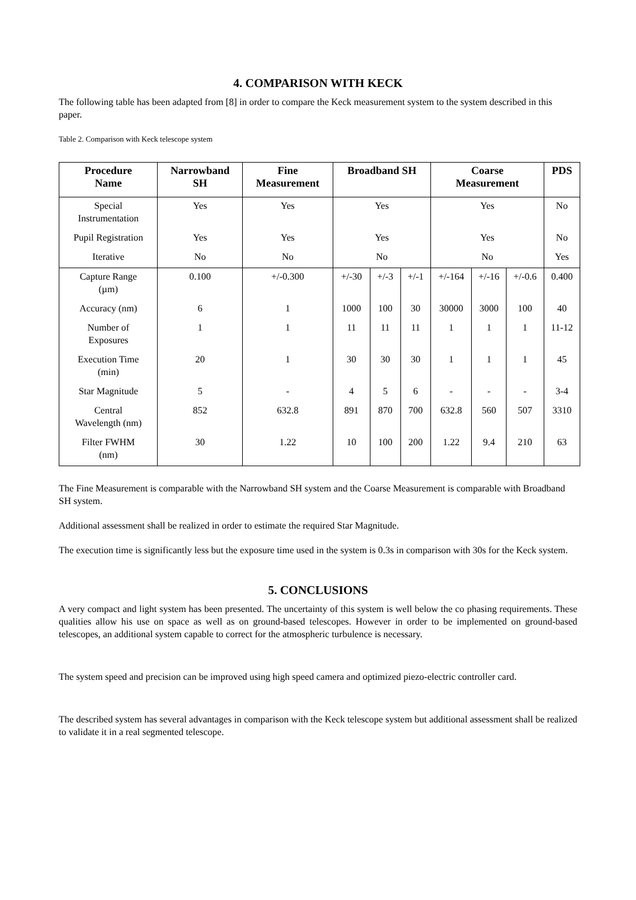4. COMPARISON WITH KECK
The following table has been adapted from [8] in order to compare the Keck measurement system to the system described in this paper.
Table 2. Comparison with Keck telescope system
| Procedure Name | Narrowband SH | Fine Measurement | Broadband SH | | | Coarse Measurement | | | PDS |
| --- | --- | --- | --- | --- | --- | --- | --- | --- | --- |
| Special Instrumentation | Yes | Yes | Yes | | | Yes | | | No |
| Pupil Registration | Yes | Yes | Yes | | | Yes | | | No |
| Iterative | No | No | No | | | No | | | Yes |
| Capture Range (µm) | 0.100 | +/-0.300 | +/-30 | +/-3 | +/-1 | +/-164 | +/-16 | +/-0.6 | 0.400 |
| Accuracy (nm) | 6 | 1 | 1000 | 100 | 30 | 30000 | 3000 | 100 | 40 |
| Number of Exposures | 1 | 1 | 11 | 11 | 11 | 1 | 1 | 1 | 11-12 |
| Execution Time (min) | 20 | 1 | 30 | 30 | 30 | 1 | 1 | 1 | 45 |
| Star Magnitude | 5 | - | 4 | 5 | 6 | - | - | - | 3-4 |
| Central Wavelength (nm) | 852 | 632.8 | 891 | 870 | 700 | 632.8 | 560 | 507 | 3310 |
| Filter FWHM (nm) | 30 | 1.22 | 10 | 100 | 200 | 1.22 | 9.4 | 210 | 63 |
The Fine Measurement is comparable with the Narrowband SH system and the Coarse Measurement is comparable with Broadband SH system.
Additional assessment shall be realized in order to estimate the required Star Magnitude.
The execution time is significantly less but the exposure time used in the system is 0.3s in comparison with 30s for the Keck system.
5. CONCLUSIONS
A very compact and light system has been presented. The uncertainty of this system is well below the co phasing requirements. These qualities allow his use on space as well as on ground-based telescopes. However in order to be implemented on ground-based telescopes, an additional system capable to correct for the atmospheric turbulence is necessary.
The system speed and precision can be improved using high speed camera and optimized piezo-electric controller card.
The described system has several advantages in comparison with the Keck telescope system but additional assessment shall be realized to validate it in a real segmented telescope.